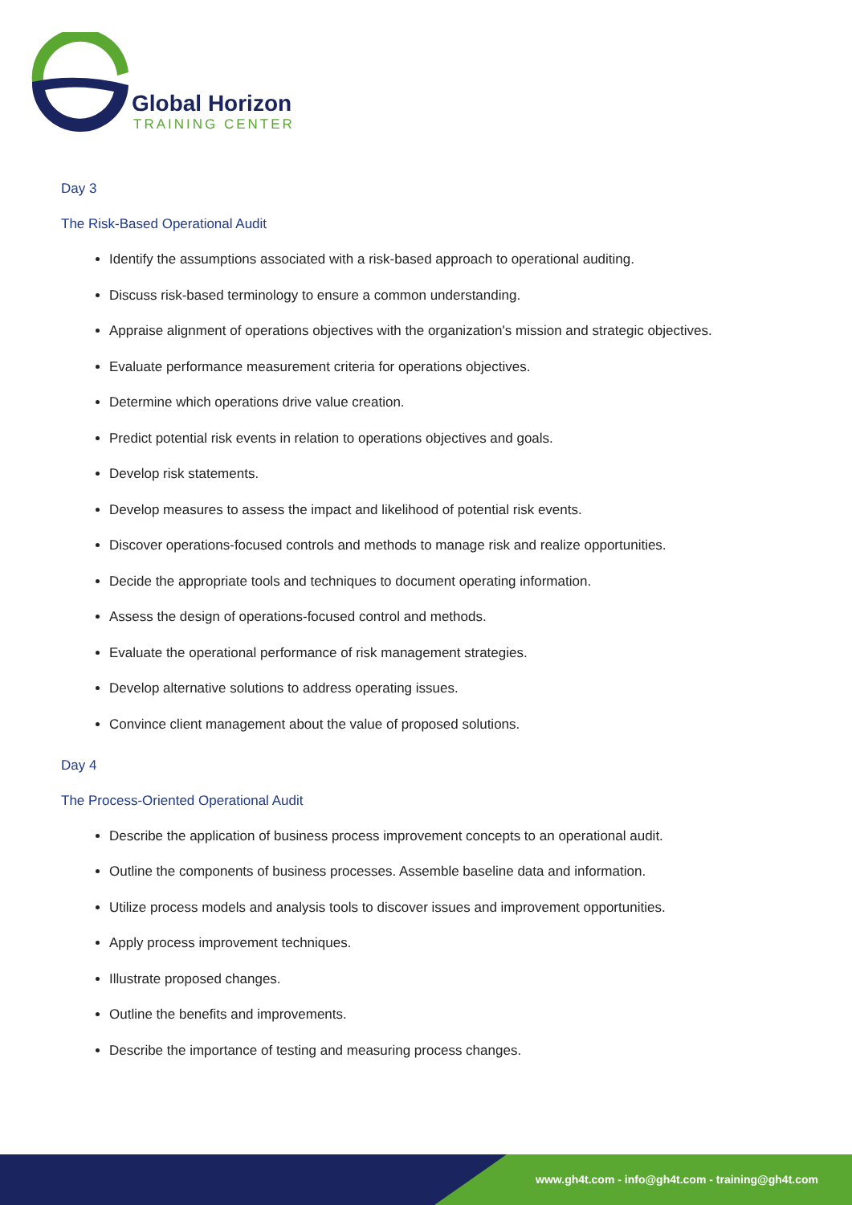Global Horizon
TRAINING CENTER
Day 3
The Risk-Based Operational Audit
Identify the assumptions associated with a risk-based approach to operational auditing.
Discuss risk-based terminology to ensure a common understanding.
Appraise alignment of operations objectives with the organization's mission and strategic objectives.
Evaluate performance measurement criteria for operations objectives.
Determine which operations drive value creation.
Predict potential risk events in relation to operations objectives and goals.
Develop risk statements.
Develop measures to assess the impact and likelihood of potential risk events.
Discover operations-focused controls and methods to manage risk and realize opportunities.
Decide the appropriate tools and techniques to document operating information.
Assess the design of operations-focused control and methods.
Evaluate the operational performance of risk management strategies.
Develop alternative solutions to address operating issues.
Convince client management about the value of proposed solutions.
Day 4
The Process-Oriented Operational Audit
Describe the application of business process improvement concepts to an operational audit.
Outline the components of business processes. Assemble baseline data and information.
Utilize process models and analysis tools to discover issues and improvement opportunities.
Apply process improvement techniques.
Illustrate proposed changes.
Outline the benefits and improvements.
Describe the importance of testing and measuring process changes.
www.gh4t.com - info@gh4t.com - training@gh4t.com